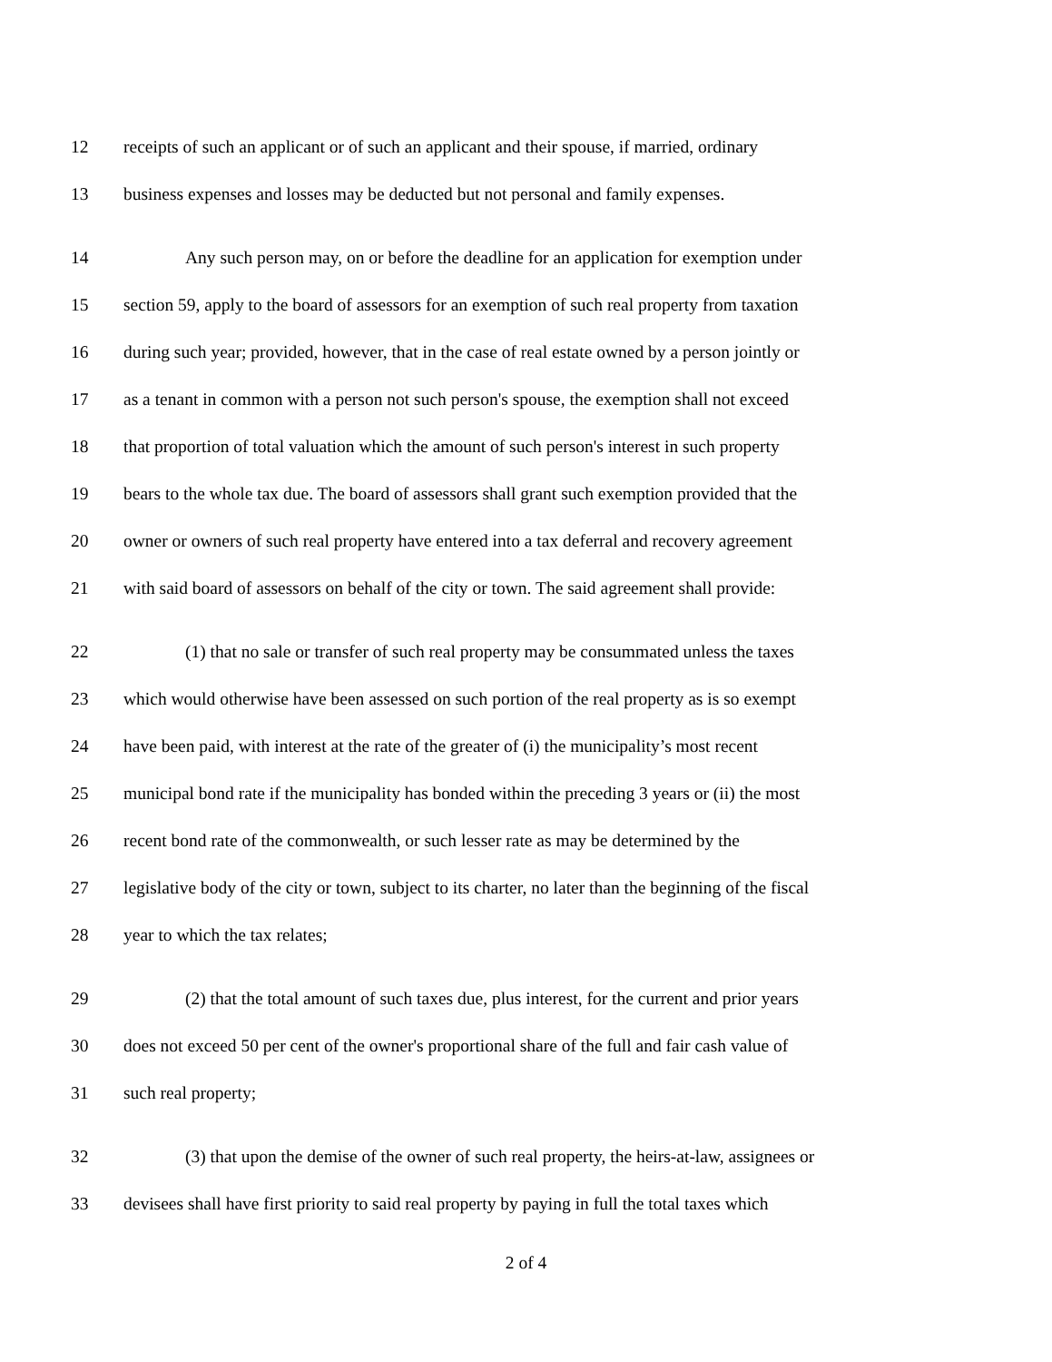12 receipts of such an applicant or of such an applicant and their spouse, if married, ordinary
13 business expenses and losses may be deducted but not personal and family expenses.
14 Any such person may, on or before the deadline for an application for exemption under
15 section 59, apply to the board of assessors for an exemption of such real property from taxation
16 during such year; provided, however, that in the case of real estate owned by a person jointly or
17 as a tenant in common with a person not such person's spouse, the exemption shall not exceed
18 that proportion of total valuation which the amount of such person's interest in such property
19 bears to the whole tax due. The board of assessors shall grant such exemption provided that the
20 owner or owners of such real property have entered into a tax deferral and recovery agreement
21 with said board of assessors on behalf of the city or town. The said agreement shall provide:
22 (1) that no sale or transfer of such real property may be consummated unless the taxes
23 which would otherwise have been assessed on such portion of the real property as is so exempt
24 have been paid, with interest at the rate of the greater of (i) the municipality’s most recent
25 municipal bond rate if the municipality has bonded within the preceding 3 years or (ii) the most
26 recent bond rate of the commonwealth, or such lesser rate as may be determined by the
27 legislative body of the city or town, subject to its charter, no later than the beginning of the fiscal
28 year to which the tax relates;
29 (2) that the total amount of such taxes due, plus interest, for the current and prior years
30 does not exceed 50 per cent of the owner's proportional share of the full and fair cash value of
31 such real property;
32 (3) that upon the demise of the owner of such real property, the heirs-at-law, assignees or
33 devisees shall have first priority to said real property by paying in full the total taxes which
2 of 4